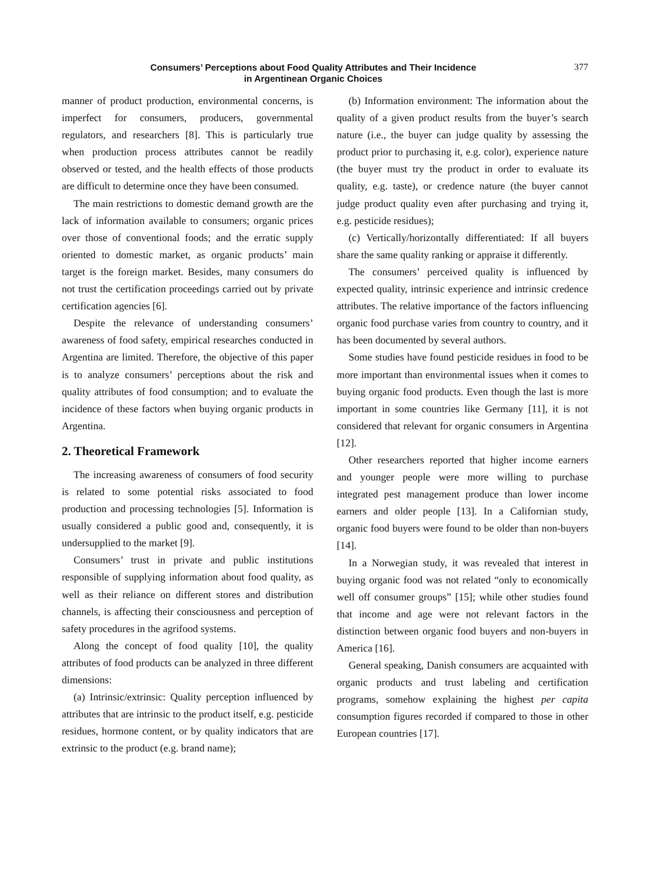Consumers’ Perceptions about Food Quality Attributes and Their Incidence
in Argentinean Organic Choices
377
manner of product production, environmental concerns, is imperfect for consumers, producers, governmental regulators, and researchers [8]. This is particularly true when production process attributes cannot be readily observed or tested, and the health effects of those products are difficult to determine once they have been consumed.
The main restrictions to domestic demand growth are the lack of information available to consumers; organic prices over those of conventional foods; and the erratic supply oriented to domestic market, as organic products’ main target is the foreign market. Besides, many consumers do not trust the certification proceedings carried out by private certification agencies [6].
Despite the relevance of understanding consumers’ awareness of food safety, empirical researches conducted in Argentina are limited. Therefore, the objective of this paper is to analyze consumers’ perceptions about the risk and quality attributes of food consumption; and to evaluate the incidence of these factors when buying organic products in Argentina.
2. Theoretical Framework
The increasing awareness of consumers of food security is related to some potential risks associated to food production and processing technologies [5]. Information is usually considered a public good and, consequently, it is undersupplied to the market [9].
Consumers’ trust in private and public institutions responsible of supplying information about food quality, as well as their reliance on different stores and distribution channels, is affecting their consciousness and perception of safety procedures in the agrifood systems.
Along the concept of food quality [10], the quality attributes of food products can be analyzed in three different dimensions:
(a) Intrinsic/extrinsic: Quality perception influenced by attributes that are intrinsic to the product itself, e.g. pesticide residues, hormone content, or by quality indicators that are extrinsic to the product (e.g. brand name);
(b) Information environment: The information about the quality of a given product results from the buyer’s search nature (i.e., the buyer can judge quality by assessing the product prior to purchasing it, e.g. color), experience nature (the buyer must try the product in order to evaluate its quality, e.g. taste), or credence nature (the buyer cannot judge product quality even after purchasing and trying it, e.g. pesticide residues);
(c) Vertically/horizontally differentiated: If all buyers share the same quality ranking or appraise it differently.
The consumers’ perceived quality is influenced by expected quality, intrinsic experience and intrinsic credence attributes. The relative importance of the factors influencing organic food purchase varies from country to country, and it has been documented by several authors.
Some studies have found pesticide residues in food to be more important than environmental issues when it comes to buying organic food products. Even though the last is more important in some countries like Germany [11], it is not considered that relevant for organic consumers in Argentina [12].
Other researchers reported that higher income earners and younger people were more willing to purchase integrated pest management produce than lower income earners and older people [13]. In a Californian study, organic food buyers were found to be older than non-buyers [14].
In a Norwegian study, it was revealed that interest in buying organic food was not related “only to economically well off consumer groups” [15]; while other studies found that income and age were not relevant factors in the distinction between organic food buyers and non-buyers in America [16].
General speaking, Danish consumers are acquainted with organic products and trust labeling and certification programs, somehow explaining the highest per capita consumption figures recorded if compared to those in other European countries [17].